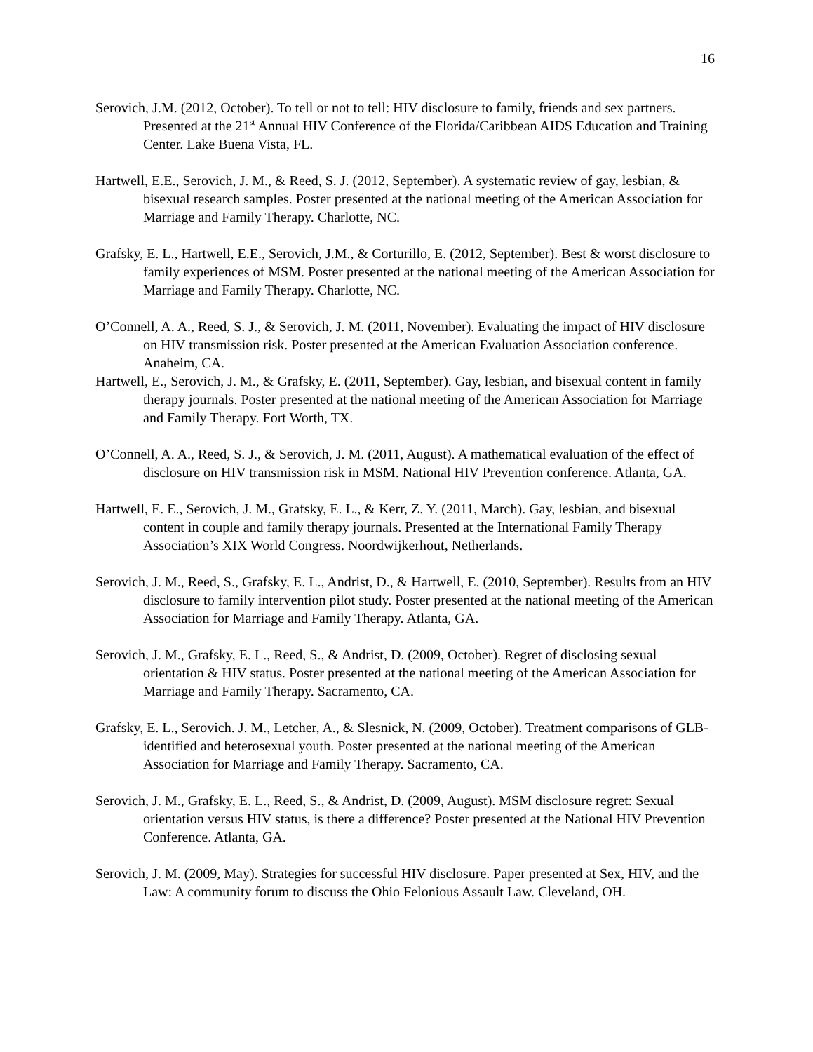16
Serovich, J.M. (2012, October). To tell or not to tell: HIV disclosure to family, friends and sex partners. Presented at the 21<sup>st</sup> Annual HIV Conference of the Florida/Caribbean AIDS Education and Training Center. Lake Buena Vista, FL.
Hartwell, E.E., Serovich, J. M., & Reed, S. J. (2012, September). A systematic review of gay, lesbian, & bisexual research samples. Poster presented at the national meeting of the American Association for Marriage and Family Therapy. Charlotte, NC.
Grafsky, E. L., Hartwell, E.E., Serovich, J.M., & Corturillo, E. (2012, September). Best & worst disclosure to family experiences of MSM. Poster presented at the national meeting of the American Association for Marriage and Family Therapy. Charlotte, NC.
O’Connell, A. A., Reed, S. J., & Serovich, J. M. (2011, November). Evaluating the impact of HIV disclosure on HIV transmission risk. Poster presented at the American Evaluation Association conference. Anaheim, CA.
Hartwell, E., Serovich, J. M., & Grafsky, E. (2011, September). Gay, lesbian, and bisexual content in family therapy journals. Poster presented at the national meeting of the American Association for Marriage and Family Therapy. Fort Worth, TX.
O’Connell, A. A., Reed, S. J., & Serovich, J. M. (2011, August). A mathematical evaluation of the effect of disclosure on HIV transmission risk in MSM. National HIV Prevention conference. Atlanta, GA.
Hartwell, E. E., Serovich, J. M., Grafsky, E. L., & Kerr, Z. Y. (2011, March). Gay, lesbian, and bisexual content in couple and family therapy journals. Presented at the International Family Therapy Association’s XIX World Congress. Noordwijkerhout, Netherlands.
Serovich, J. M., Reed, S., Grafsky, E. L., Andrist, D., & Hartwell, E. (2010, September). Results from an HIV disclosure to family intervention pilot study. Poster presented at the national meeting of the American Association for Marriage and Family Therapy. Atlanta, GA.
Serovich, J. M., Grafsky, E. L., Reed, S., & Andrist, D. (2009, October). Regret of disclosing sexual orientation & HIV status. Poster presented at the national meeting of the American Association for Marriage and Family Therapy. Sacramento, CA.
Grafsky, E. L., Serovich. J. M., Letcher, A., & Slesnick, N. (2009, October). Treatment comparisons of GLB-identified and heterosexual youth. Poster presented at the national meeting of the American Association for Marriage and Family Therapy. Sacramento, CA.
Serovich, J. M., Grafsky, E. L., Reed, S., & Andrist, D. (2009, August). MSM disclosure regret: Sexual orientation versus HIV status, is there a difference? Poster presented at the National HIV Prevention Conference. Atlanta, GA.
Serovich, J. M. (2009, May). Strategies for successful HIV disclosure. Paper presented at Sex, HIV, and the Law: A community forum to discuss the Ohio Felonious Assault Law. Cleveland, OH.